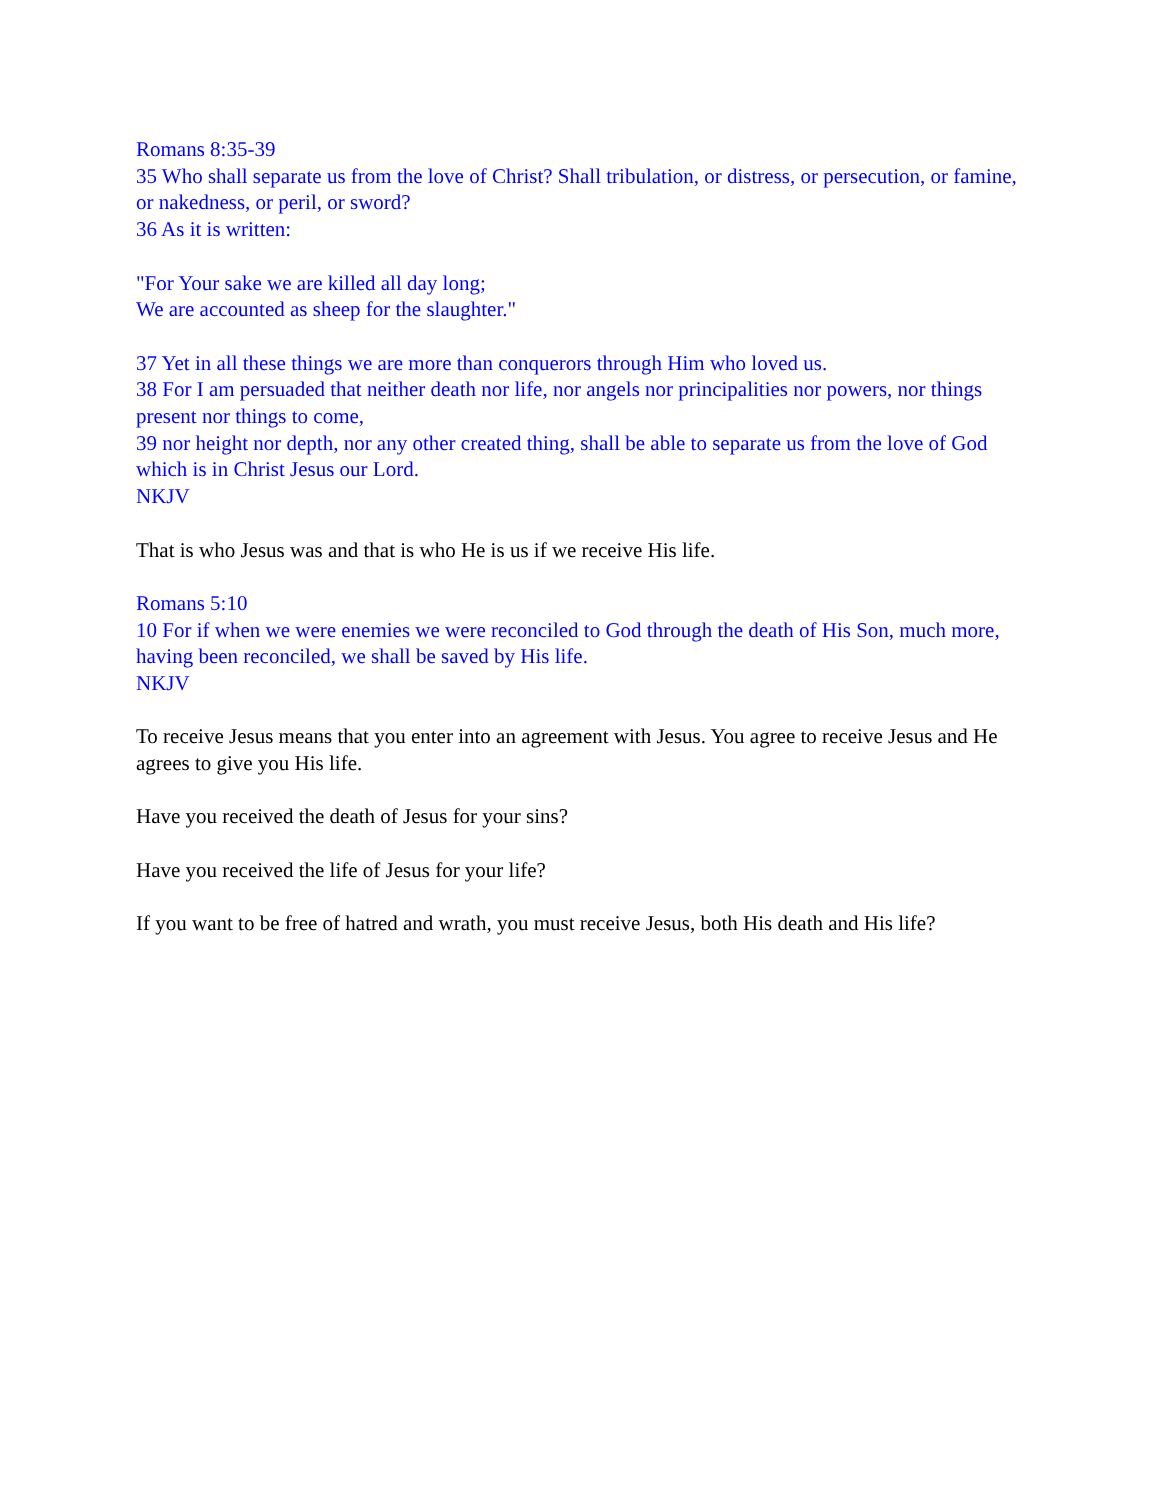Romans 8:35-39
35 Who shall separate us from the love of Christ? Shall tribulation, or distress, or persecution, or famine, or nakedness, or peril, or sword?
36 As it is written:
"For Your sake we are killed all day long;
We are accounted as sheep for the slaughter."
37 Yet in all these things we are more than conquerors through Him who loved us.
38 For I am persuaded that neither death nor life, nor angels nor principalities nor powers, nor things present nor things to come,
39 nor height nor depth, nor any other created thing, shall be able to separate us from the love of God which is in Christ Jesus our Lord.
NKJV
That is who Jesus was and that is who He is us if we receive His life.
Romans 5:10
10 For if when we were enemies we were reconciled to God through the death of His Son, much more, having been reconciled, we shall be saved by His life.
NKJV
To receive Jesus means that you enter into an agreement with Jesus. You agree to receive Jesus and He agrees to give you His life.
Have you received the death of Jesus for your sins?
Have you received the life of Jesus for your life?
If you want to be free of hatred and wrath, you must receive Jesus, both His death and His life?